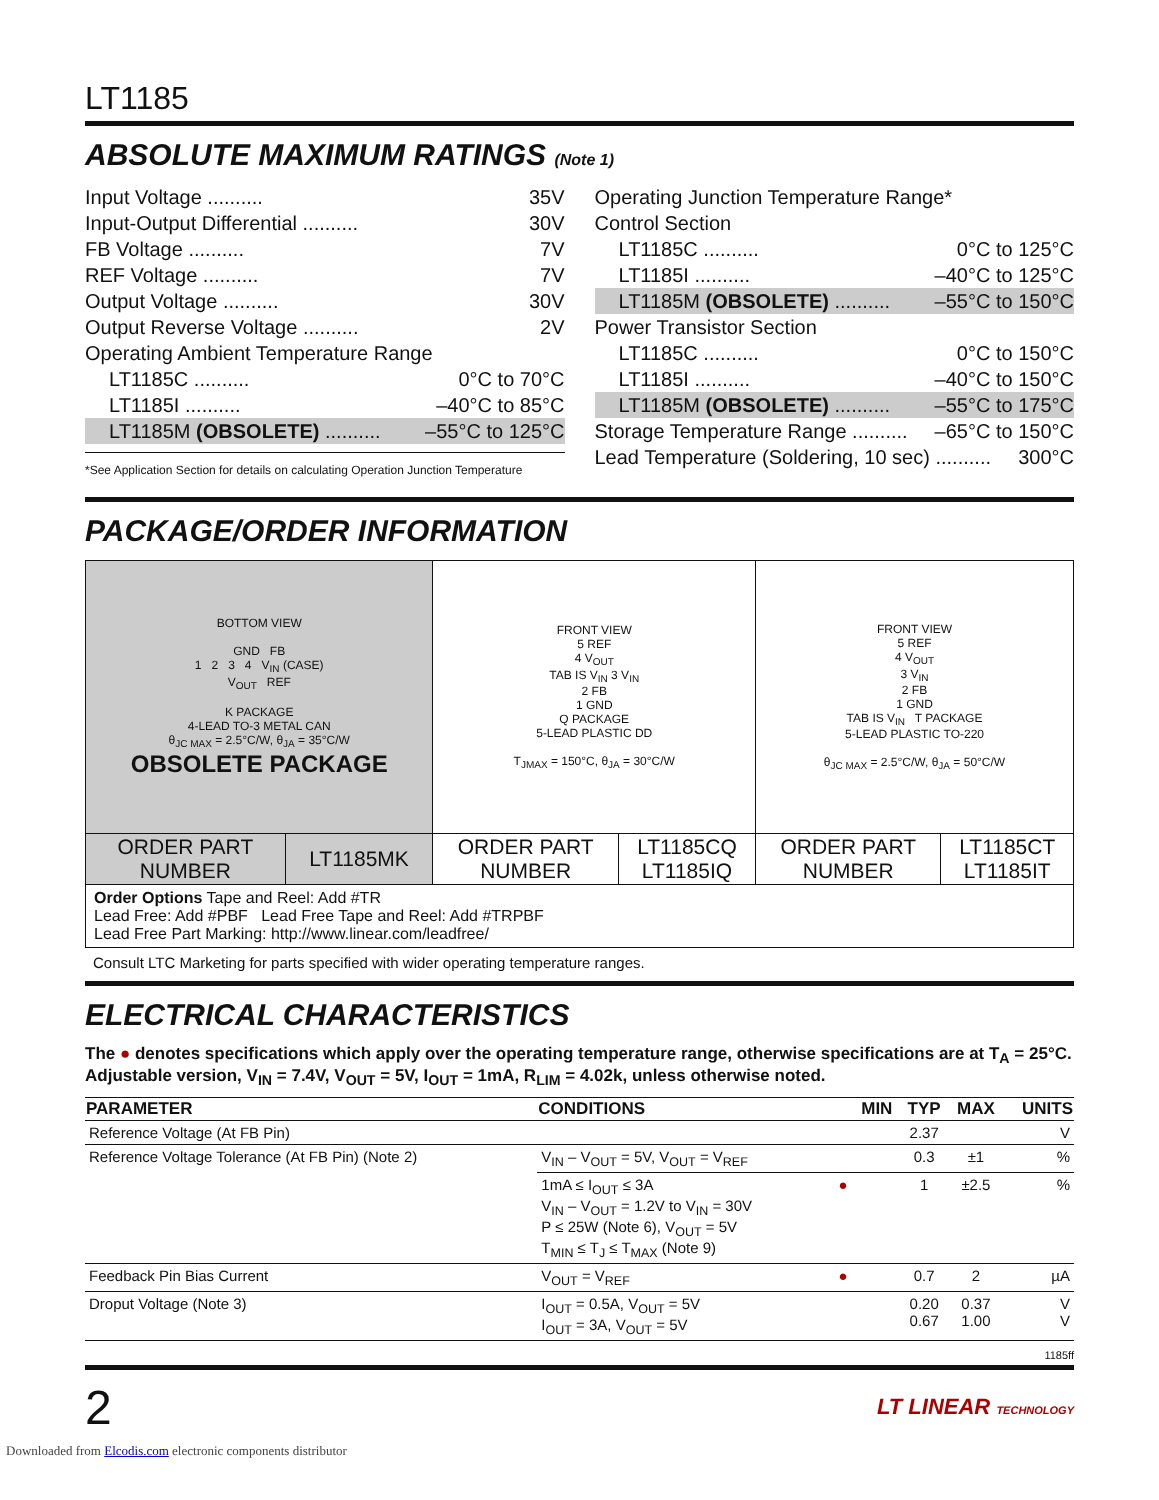LT1185
ABSOLUTE MAXIMUM RATINGS (Note 1)
Input Voltage .......... 35V
Input-Output Differential .......... 30V
FB Voltage .......... 7V
REF Voltage .......... 7V
Output Voltage .......... 30V
Output Reverse Voltage .......... 2V
Operating Ambient Temperature Range
LT1185C .......... 0°C to 70°C
LT1185I .......... –40°C to 85°C
LT1185M (OBSOLETE) .......... –55°C to 125°C
*See Application Section for details on calculating Operation Junction Temperature
Operating Junction Temperature Range*
Control Section
LT1185C .......... 0°C to 125°C
LT1185I .......... –40°C to 125°C
LT1185M (OBSOLETE) .......... –55°C to 150°C
Power Transistor Section
LT1185C .......... 0°C to 150°C
LT1185I .......... –40°C to 150°C
LT1185M (OBSOLETE) .......... –55°C to 175°C
Storage Temperature Range .......... –65°C to 150°C
Lead Temperature (Soldering, 10 sec) .......... 300°C
PACKAGE/ORDER INFORMATION
| BOTTOM VIEW GND FB 1 2 3 4 V<sub>IN</sub> (CASE) V<sub>OUT</sub> REF K PACKAGE 4-LEAD TO-3 METAL CAN θ<sub>JC MAX</sub> = 2.5°C/W, θ<sub>JA</sub> = 35°C/W OBSOLETE PACKAGE | | FRONT VIEW 5 REF 4 V<sub>OUT</sub> TAB IS V<sub>IN</sub> 3 V<sub>IN</sub> 2 FB 1 GND Q PACKAGE 5-LEAD PLASTIC DD T<sub>JMAX</sub> = 150°C, θ<sub>JA</sub> = 30°C/W | | FRONT VIEW 5 REF 4 V<sub>OUT</sub> 3 V<sub>IN</sub> 2 FB 1 GND TAB IS V<sub>IN</sub> T PACKAGE 5-LEAD PLASTIC TO-220 θ<sub>JC MAX</sub> = 2.5°C/W, θ<sub>JA</sub> = 50°C/W | |
| ORDER PART NUMBER | LT1185MK | ORDER PART NUMBER | LT1185CQ LT1185IQ | ORDER PART NUMBER | LT1185CT LT1185IT |
| Order Options Tape and Reel: Add #TR Lead Free: Add #PBF Lead Free Tape and Reel: Add #TRPBF Lead Free Part Marking: http://www.linear.com/leadfree/ | | | | | |
Consult LTC Marketing for parts specified with wider operating temperature ranges.
ELECTRICAL CHARACTERISTICS
The ● denotes specifications which apply over the operating temperature range, otherwise specifications are at T<sub>A</sub> = 25°C.
Adjustable version, V<sub>IN</sub> = 7.4V, V<sub>OUT</sub> = 5V, I<sub>OUT</sub> = 1mA, R<sub>LIM</sub> = 4.02k, unless otherwise noted.
| PARAMETER | CONDITIONS | | MIN | TYP | MAX | UNITS |
| --- | --- | --- | --- | --- | --- | --- |
| Reference Voltage (At FB Pin) | | | | 2.37 | | V |
| Reference Voltage Tolerance (At FB Pin) (Note 2) | V<sub>IN</sub> – V<sub>OUT</sub> = 5V, V<sub>OUT</sub> = V<sub>REF</sub> | | | 0.3 | ±1 | % |
| | 1mA ≤ I<sub>OUT</sub> ≤ 3A V<sub>IN</sub> – V<sub>OUT</sub> = 1.2V to V<sub>IN</sub> = 30V P ≤ 25W (Note 6), V<sub>OUT</sub> = 5V T<sub>MIN</sub> ≤ T<sub>J</sub> ≤ T<sub>MAX</sub> (Note 9) | ● | | 1 | ±2.5 | % |
| Feedback Pin Bias Current | V<sub>OUT</sub> = V<sub>REF</sub> | ● | | 0.7 | 2 | µA |
| Droput Voltage (Note 3) | I<sub>OUT</sub> = 0.5A, V<sub>OUT</sub> = 5V I<sub>OUT</sub> = 3A, V<sub>OUT</sub> = 5V | | | 0.20 0.67 | 0.37 1.00 | V V |
1185ff
2 LT LINEAR TECHNOLOGY
Downloaded from Elcodis.com electronic components distributor